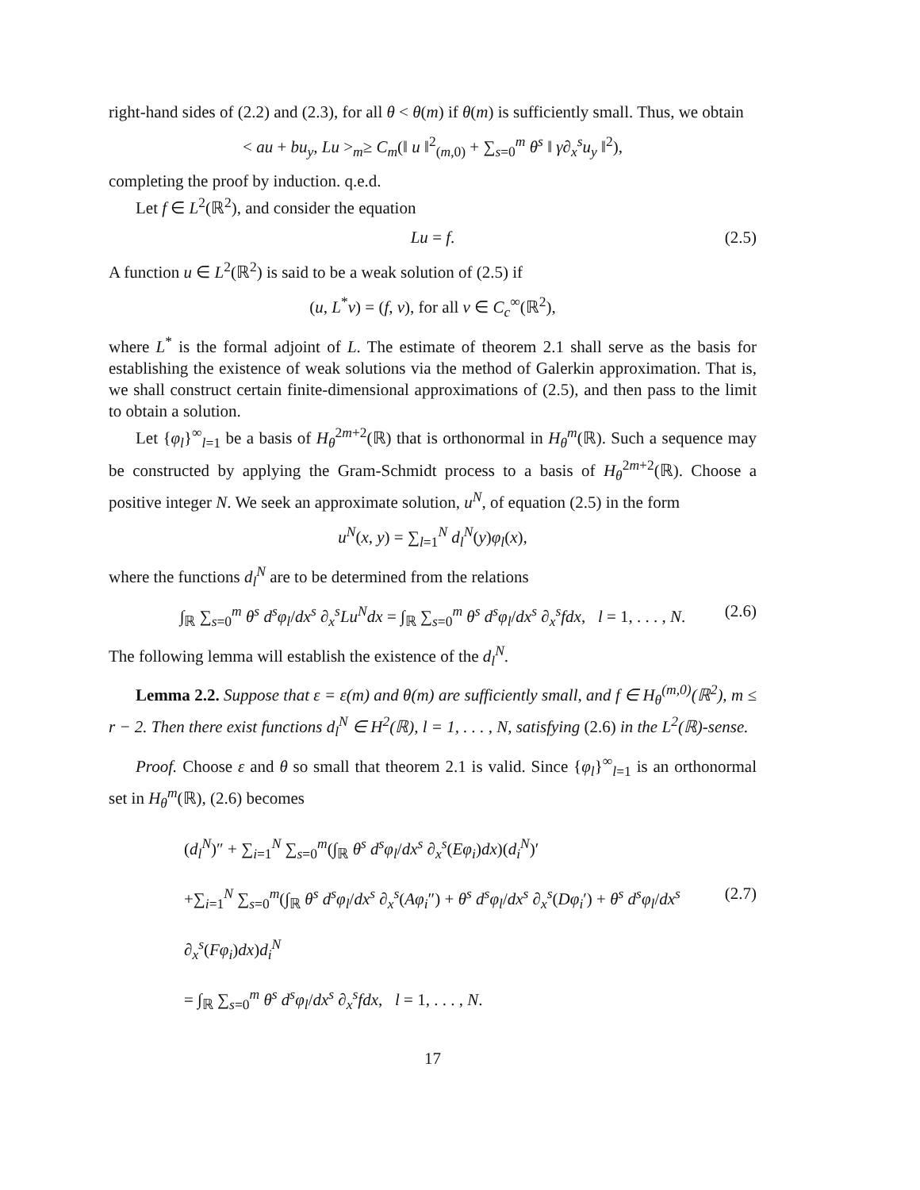right-hand sides of (2.2) and (2.3), for all θ < θ(m) if θ(m) is sufficiently small. Thus, we obtain
< au + bu<sub>y</sub>, Lu ><sub>m</sub>≥ C<sub>m</sub>(‖ u ‖<sup>2</sup><sub>(m,0)</sub> + ∑<sub>s=0</sub><sup>m</sup> θ<sup>s</sup> ‖ γ∂<sub>x</sub><sup>s</sup>u<sub>y</sub> ‖<sup>2</sup>),
completing the proof by induction. q.e.d.
Let f ∈ L<sup>2</sup>(ℝ<sup>2</sup>), and consider the equation
Lu = f. (2.5)
A function u ∈ L<sup>2</sup>(ℝ<sup>2</sup>) is said to be a weak solution of (2.5) if
(u, L<sup>*</sup>v) = (f, v), for all v ∈ C<sub>c</sub><sup>∞</sup>(ℝ<sup>2</sup>),
where L<sup>*</sup> is the formal adjoint of L. The estimate of theorem 2.1 shall serve as the basis for establishing the existence of weak solutions via the method of Galerkin approximation. That is, we shall construct certain finite-dimensional approximations of (2.5), and then pass to the limit to obtain a solution.
Let {φ<sub>l</sub>}<sup>∞</sup><sub>l=1</sub> be a basis of H<sub>θ</sub><sup>2m+2</sup>(ℝ) that is orthonormal in H<sub>θ</sub><sup>m</sup>(ℝ). Such a sequence may be constructed by applying the Gram-Schmidt process to a basis of H<sub>θ</sub><sup>2m+2</sup>(ℝ). Choose a positive integer N. We seek an approximate solution, u<sup>N</sup>, of equation (2.5) in the form
u<sup>N</sup>(x, y) = ∑<sub>l=1</sub><sup>N</sup> d<sub>l</sub><sup>N</sup>(y)φ<sub>l</sub>(x),
where the functions d<sub>l</sub><sup>N</sup> are to be determined from the relations
∫<sub>ℝ</sub> ∑<sub>s=0</sub><sup>m</sup> θ<sup>s</sup> d<sup>s</sup>φ<sub>l</sub>/dx<sup>s</sup> ∂<sub>x</sub><sup>s</sup>Lu<sup>N</sup>dx = ∫<sub>ℝ</sub> ∑<sub>s=0</sub><sup>m</sup> θ<sup>s</sup> d<sup>s</sup>φ<sub>l</sub>/dx<sup>s</sup> ∂<sub>x</sub><sup>s</sup>fdx, l = 1, . . . , N. (2.6)
The following lemma will establish the existence of the d<sub>l</sub><sup>N</sup>.
Lemma 2.2. Suppose that ε = ε(m) and θ(m) are sufficiently small, and f ∈ H<sub>θ</sub><sup>(m,0)</sup>(ℝ<sup>2</sup>), m ≤ r − 2. Then there exist functions d<sub>l</sub><sup>N</sup> ∈ H<sup>2</sup>(ℝ), l = 1, . . . , N, satisfying (2.6) in the L<sup>2</sup>(ℝ)-sense.
Proof. Choose ε and θ so small that theorem 2.1 is valid. Since {φ<sub>l</sub>}<sup>∞</sup><sub>l=1</sub> is an orthonormal set in H<sub>θ</sub><sup>m</sup>(ℝ), (2.6) becomes
(d<sub>l</sub><sup>N</sup>)″ + ∑<sub>i=1</sub><sup>N</sup> ∑<sub>s=0</sub><sup>m</sup>(∫<sub>ℝ</sub> θ<sup>s</sup> d<sup>s</sup>φ<sub>l</sub>/dx<sup>s</sup> ∂<sub>x</sub><sup>s</sup>(Eφ<sub>i</sub>)dx)(d<sub>i</sub><sup>N</sup>)′
+∑<sub>i=1</sub><sup>N</sup> ∑<sub>s=0</sub><sup>m</sup>(∫<sub>ℝ</sub> θ<sup>s</sup> d<sup>s</sup>φ<sub>l</sub>/dx<sup>s</sup> ∂<sub>x</sub><sup>s</sup>(Aφ<sub>i</sub>″) + θ<sup>s</sup> d<sup>s</sup>φ<sub>l</sub>/dx<sup>s</sup> ∂<sub>x</sub><sup>s</sup>(Dφ<sub>i</sub>′) + θ<sup>s</sup> d<sup>s</sup>φ<sub>l</sub>/dx<sup>s</sup> ∂<sub>x</sub><sup>s</sup>(Fφ<sub>i</sub>)dx)d<sub>i</sub><sup>N</sup> (2.7)
= ∫<sub>ℝ</sub> ∑<sub>s=0</sub><sup>m</sup> θ<sup>s</sup> d<sup>s</sup>φ<sub>l</sub>/dx<sup>s</sup> ∂<sub>x</sub><sup>s</sup>fdx, l = 1, . . . , N.
17